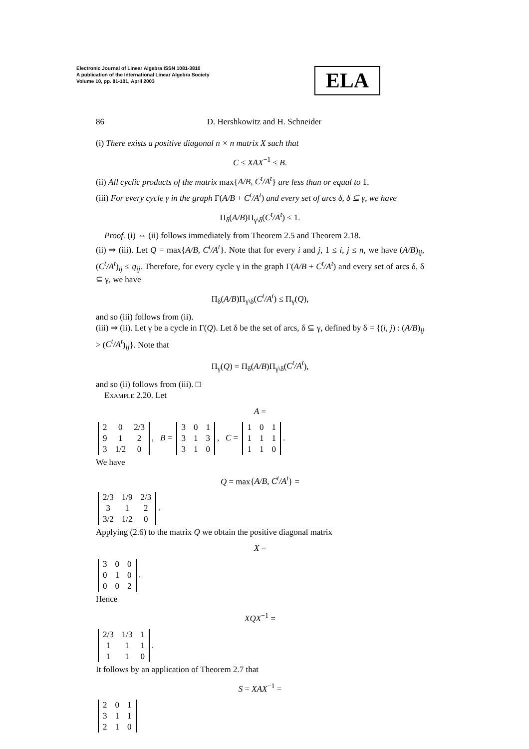Electronic Journal of Linear Algebra ISSN 1081-3810
A publication of the International Linear Algebra Society
Volume 10, pp. 81-101, April 2003
ELA
86 D. Hershkowitz and H. Schneider
(i) There exists a positive diagonal n × n matrix X such that
C ≤ XAX<sup>−1</sup> ≤ B.
(ii) All cyclic products of the matrix max{A/B, C<sup>t</sup>/A<sup>t</sup>} are less than or equal to 1.
(iii) For every cycle γ in the graph Γ(A/B + C<sup>t</sup>/A<sup>t</sup>) and every set of arcs δ, δ ⊆ γ, we have
Π<sub>δ</sub>(A/B)Π<sub>γ\δ</sub>(C<sup>t</sup>/A<sup>t</sup>) ≤ 1.
Proof. (i) ⇔ (ii) follows immediately from Theorem 2.5 and Theorem 2.18.
(ii) ⇒ (iii). Let Q = max{A/B, C<sup>t</sup>/A<sup>t</sup>}. Note that for every i and j, 1 ≤ i, j ≤ n, we have (A/B)<sub>ij</sub>, (C<sup>t</sup>/A<sup>t</sup>)<sub>ij</sub> ≤ q<sub>ij</sub>. Therefore, for every cycle γ in the graph Γ(A/B + C<sup>t</sup>/A<sup>t</sup>) and every set of arcs δ, δ ⊆ γ, we have
Π<sub>δ</sub>(A/B)Π<sub>γ\δ</sub>(C<sup>t</sup>/A<sup>t</sup>) ≤ Π<sub>γ</sub>(Q),
and so (iii) follows from (ii).
(iii) ⇒ (ii). Let γ be a cycle in Γ(Q). Let δ be the set of arcs, δ ⊆ γ, defined by δ = {(i, j) : (A/B)<sub>ij</sub> > (C<sup>t</sup>/A<sup>t</sup>)<sub>ij</sub>}. Note that
Π<sub>γ</sub>(Q) = Π<sub>δ</sub>(A/B)Π<sub>γ\δ</sub>(C<sup>t</sup>/A<sup>t</sup>),
and so (ii) follows from (iii). □
Example 2.20. Let
A =
| 2 | 0 | 2/3 |
| 9 | 1 | 2 |
| 3 | 1/2 | 0 |
, B =
| 3 | 0 | 1 |
| 3 | 1 | 3 |
| 3 | 1 | 0 |
, C =
| 1 | 0 | 1 |
| 1 | 1 | 1 |
| 1 | 1 | 0 |
.
We have
Q = max{A/B, C<sup>t</sup>/A<sup>t</sup>} =
| 2/3 | 1/9 | 2/3 |
| 3 | 1 | 2 |
| 3/2 | 1/2 | 0 |
.
Applying (2.6) to the matrix Q we obtain the positive diagonal matrix
X =
| 3 | 0 | 0 |
| 0 | 1 | 0 |
| 0 | 0 | 2 |
.
Hence
XQX<sup>−1</sup> =
| 2/3 | 1/3 | 1 |
| 1 | 1 | 1 |
| 1 | 1 | 0 |
.
It follows by an application of Theorem 2.7 that
S = XAX<sup>−1</sup> =
| 2 | 0 | 1 |
| 3 | 1 | 1 |
| 2 | 1 | 0 |